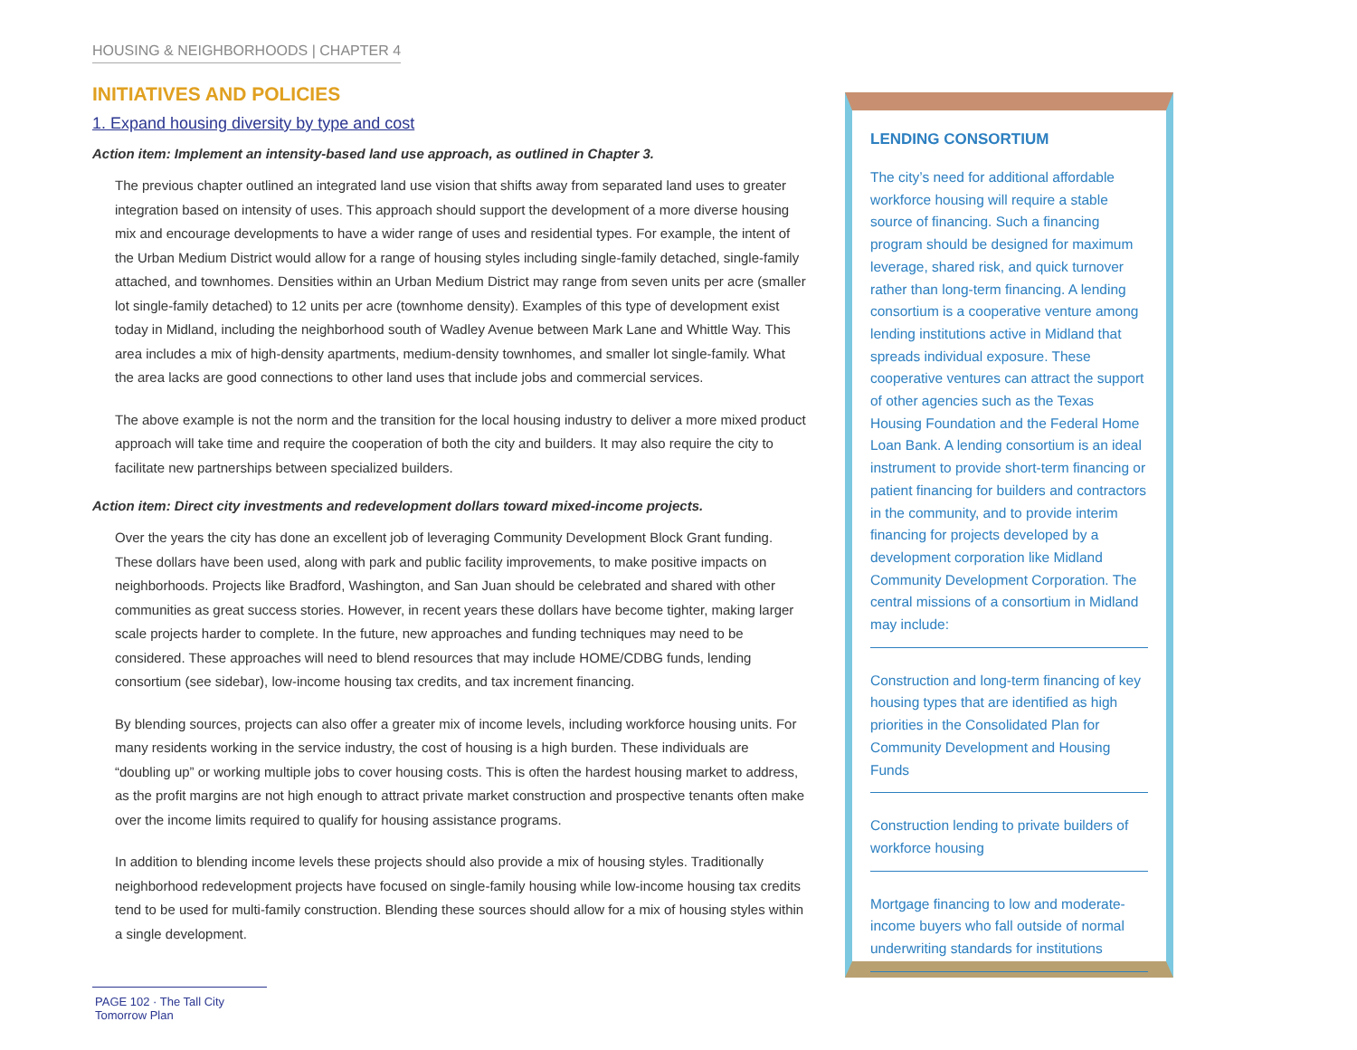HOUSING & NEIGHBORHOODS | CHAPTER 4
INITIATIVES AND POLICIES
1. Expand housing diversity by type and cost
Action item: Implement an intensity-based land use approach, as outlined in Chapter 3.
The previous chapter outlined an integrated land use vision that shifts away from separated land uses to greater integration based on intensity of uses. This approach should support the development of a more diverse housing mix and encourage developments to have a wider range of uses and residential types. For example, the intent of the Urban Medium District would allow for a range of housing styles including single-family detached, single-family attached, and townhomes. Densities within an Urban Medium District may range from seven units per acre (smaller lot single-family detached) to 12 units per acre (townhome density). Examples of this type of development exist today in Midland, including the neighborhood south of Wadley Avenue between Mark Lane and Whittle Way. This area includes a mix of high-density apartments, medium-density townhomes, and smaller lot single-family. What the area lacks are good connections to other land uses that include jobs and commercial services.
The above example is not the norm and the transition for the local housing industry to deliver a more mixed product approach will take time and require the cooperation of both the city and builders. It may also require the city to facilitate new partnerships between specialized builders.
Action item: Direct city investments and redevelopment dollars toward mixed-income projects.
Over the years the city has done an excellent job of leveraging Community Development Block Grant funding. These dollars have been used, along with park and public facility improvements, to make positive impacts on neighborhoods. Projects like Bradford, Washington, and San Juan should be celebrated and shared with other communities as great success stories. However, in recent years these dollars have become tighter, making larger scale projects harder to complete. In the future, new approaches and funding techniques may need to be considered. These approaches will need to blend resources that may include HOME/CDBG funds, lending consortium (see sidebar), low-income housing tax credits, and tax increment financing.
By blending sources, projects can also offer a greater mix of income levels, including workforce housing units. For many residents working in the service industry, the cost of housing is a high burden. These individuals are “doubling up” or working multiple jobs to cover housing costs. This is often the hardest housing market to address, as the profit margins are not high enough to attract private market construction and prospective tenants often make over the income limits required to qualify for housing assistance programs.
In addition to blending income levels these projects should also provide a mix of housing styles. Traditionally neighborhood redevelopment projects have focused on single-family housing while low-income housing tax credits tend to be used for multi-family construction. Blending these sources should allow for a mix of housing styles within a single development.
LENDING CONSORTIUM
The city’s need for additional affordable workforce housing will require a stable source of financing. Such a financing program should be designed for maximum leverage, shared risk, and quick turnover rather than long-term financing. A lending consortium is a cooperative venture among lending institutions active in Midland that spreads individual exposure. These cooperative ventures can attract the support of other agencies such as the Texas Housing Foundation and the Federal Home Loan Bank. A lending consortium is an ideal instrument to provide short-term financing or patient financing for builders and contractors in the community, and to provide interim financing for projects developed by a development corporation like Midland Community Development Corporation. The central missions of a consortium in Midland may include:
Construction and long-term financing of key housing types that are identified as high priorities in the Consolidated Plan for Community Development and Housing Funds
Construction lending to private builders of workforce housing
Mortgage financing to low and moderate-income buyers who fall outside of normal underwriting standards for institutions
PAGE 102 · The Tall City Tomorrow Plan